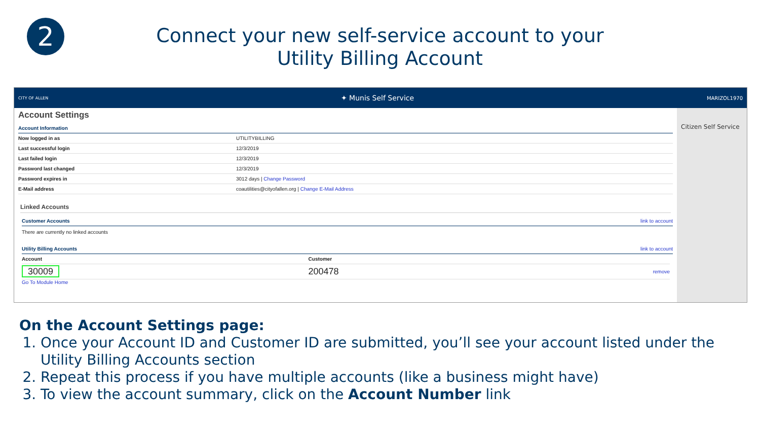2
Connect your new self-service account to your
Utility Billing Account
CITY OF ALLEN ✦ Munis Self Service MARIZOL1970
Account Settings
Account Information
| Now logged in as | UTILITYBILLING |
| Last successful login | 12/3/2019 |
| Last failed login | 12/3/2019 |
| Password last changed | 12/3/2019 |
| Password expires in | 3012 days / Change Password |
| E-Mail address | coautilities@cityofallen.org / Change E-Mail Address |
Linked Accounts
Customer Accounts link to account
There are currently no linked accounts
Utility Billing Accounts link to account
| Account | Customer | |
| 30009 | 200478 | remove |
Go To Module Home
Citizen Self Service
On the Account Settings page:
1. Once your Account ID and Customer ID are submitted, you’ll see your account listed under the Utility Billing Accounts section
2. Repeat this process if you have multiple accounts (like a business might have)
3. To view the account summary, click on the Account Number link